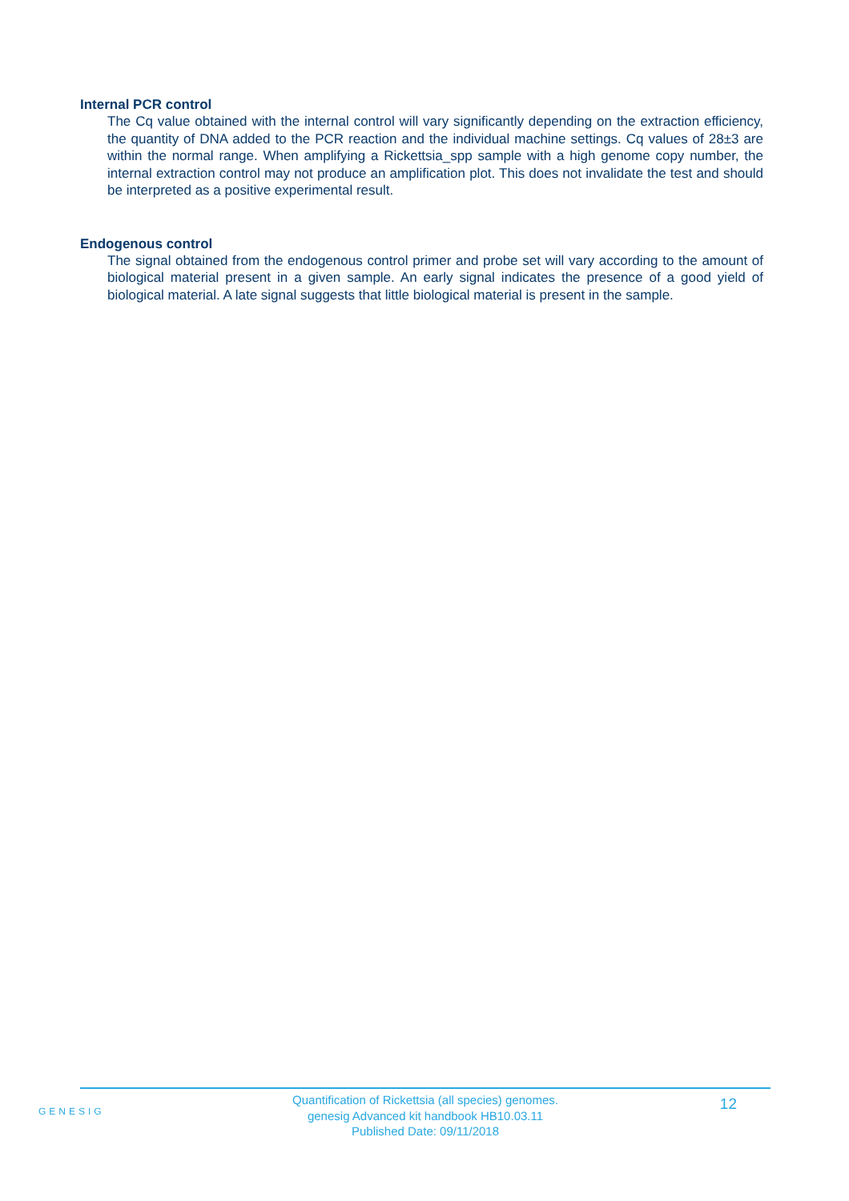Internal PCR control
The Cq value obtained with the internal control will vary significantly depending on the extraction efficiency, the quantity of DNA added to the PCR reaction and the individual machine settings. Cq values of 28±3 are within the normal range. When amplifying a Rickettsia_spp sample with a high genome copy number, the internal extraction control may not produce an amplification plot. This does not invalidate the test and should be interpreted as a positive experimental result.
Endogenous control
The signal obtained from the endogenous control primer and probe set will vary according to the amount of biological material present in a given sample. An early signal indicates the presence of a good yield of biological material. A late signal suggests that little biological material is present in the sample.
GENESIG
Quantification of Rickettsia (all species) genomes.
genesig Advanced kit handbook HB10.03.11
Published Date: 09/11/2018
12